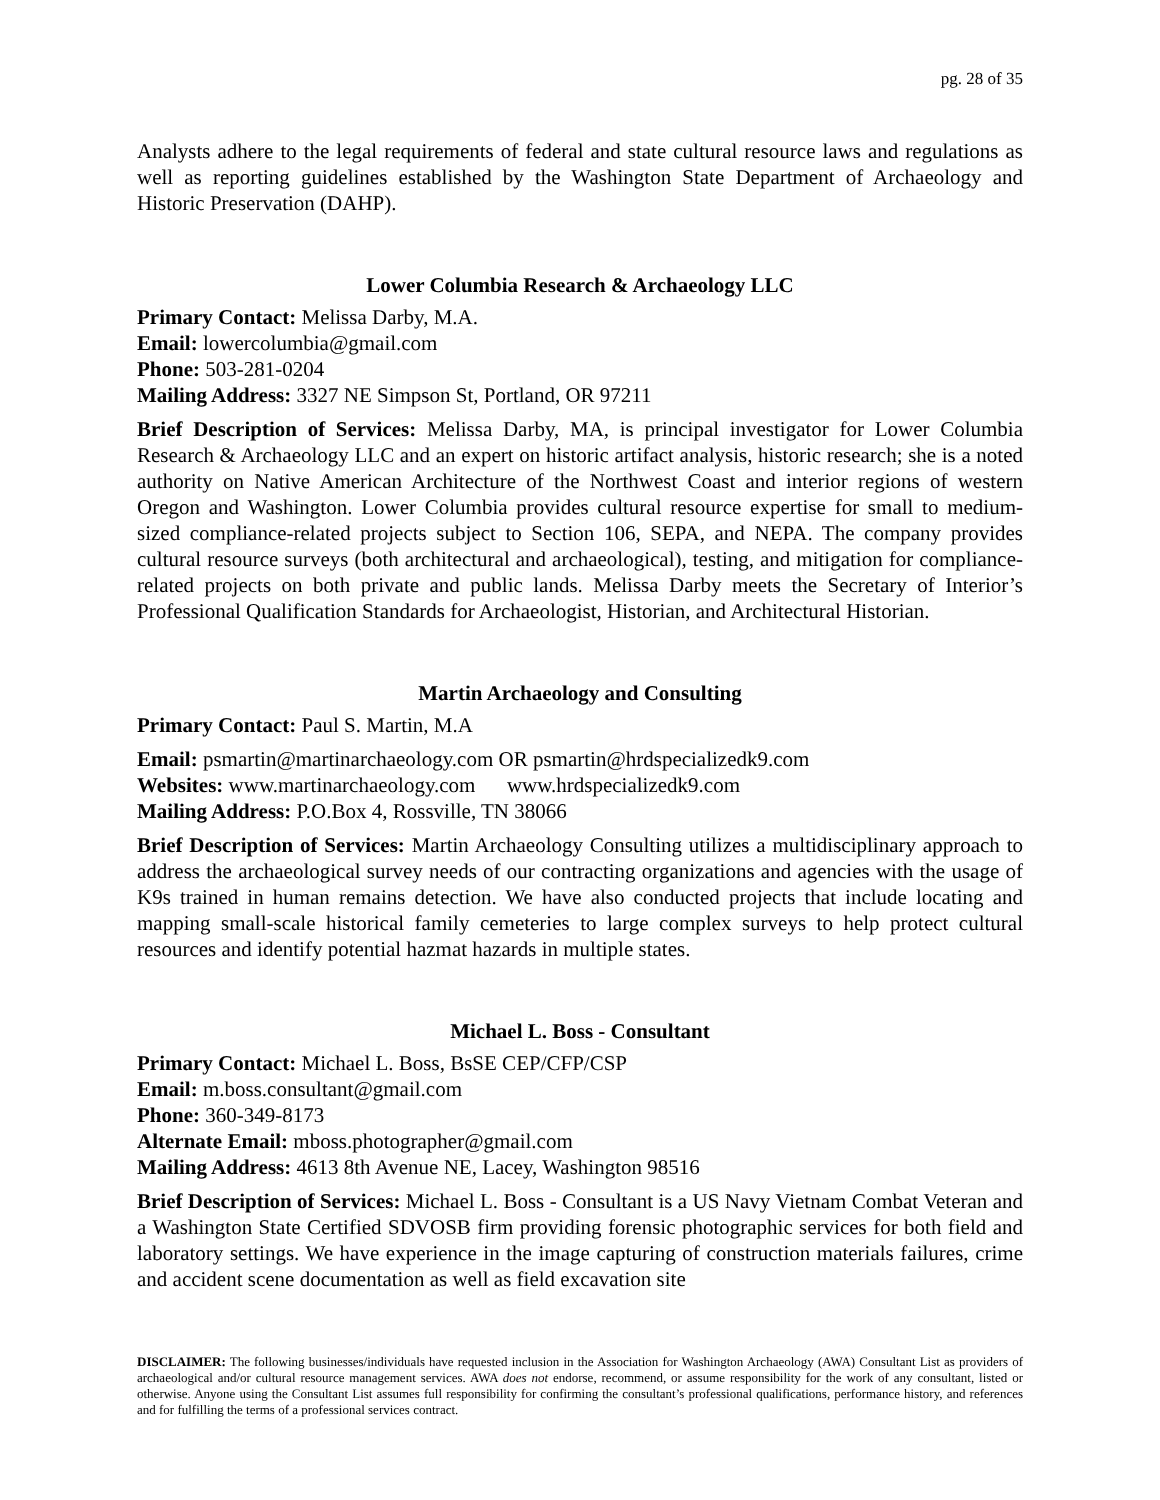pg. 28 of 35
Analysts adhere to the legal requirements of federal and state cultural resource laws and regulations as well as reporting guidelines established by the Washington State Department of Archaeology and Historic Preservation (DAHP).
Lower Columbia Research & Archaeology LLC
Primary Contact: Melissa Darby, M.A.
Email: lowercolumbia@gmail.com
Phone: 503-281-0204
Mailing Address: 3327 NE Simpson St, Portland, OR 97211
Brief Description of Services: Melissa Darby, MA, is principal investigator for Lower Columbia Research & Archaeology LLC and an expert on historic artifact analysis, historic research; she is a noted authority on Native American Architecture of the Northwest Coast and interior regions of western Oregon and Washington. Lower Columbia provides cultural resource expertise for small to medium-sized compliance-related projects subject to Section 106, SEPA, and NEPA. The company provides cultural resource surveys (both architectural and archaeological), testing, and mitigation for compliance-related projects on both private and public lands. Melissa Darby meets the Secretary of Interior’s Professional Qualification Standards for Archaeologist, Historian, and Architectural Historian.
Martin Archaeology and Consulting
Primary Contact: Paul S. Martin, M.A
Email: psmartin@martinarchaeology.com OR psmartin@hrdspecializedk9.com
Websites: www.martinarchaeology.com www.hrdspecializedk9.com
Mailing Address: P.O.Box 4, Rossville, TN 38066
Brief Description of Services: Martin Archaeology Consulting utilizes a multidisciplinary approach to address the archaeological survey needs of our contracting organizations and agencies with the usage of K9s trained in human remains detection. We have also conducted projects that include locating and mapping small-scale historical family cemeteries to large complex surveys to help protect cultural resources and identify potential hazmat hazards in multiple states.
Michael L. Boss - Consultant
Primary Contact: Michael L. Boss, BsSE CEP/CFP/CSP
Email: m.boss.consultant@gmail.com
Phone: 360-349-8173
Alternate Email: mboss.photographer@gmail.com
Mailing Address: 4613 8th Avenue NE, Lacey, Washington 98516
Brief Description of Services: Michael L. Boss - Consultant is a US Navy Vietnam Combat Veteran and a Washington State Certified SDVOSB firm providing forensic photographic services for both field and laboratory settings. We have experience in the image capturing of construction materials failures, crime and accident scene documentation as well as field excavation site
DISCLAIMER: The following businesses/individuals have requested inclusion in the Association for Washington Archaeology (AWA) Consultant List as providers of archaeological and/or cultural resource management services. AWA does not endorse, recommend, or assume responsibility for the work of any consultant, listed or otherwise. Anyone using the Consultant List assumes full responsibility for confirming the consultant’s professional qualifications, performance history, and references and for fulfilling the terms of a professional services contract.